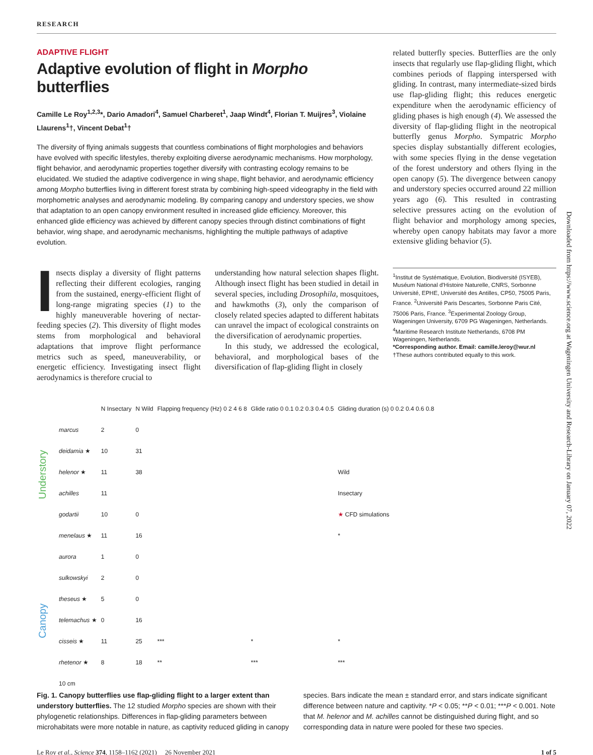RESEARCH
ADAPTIVE FLIGHT
Adaptive evolution of flight in Morpho butterflies
Camille Le Roy<sup>1,2,3</sup>*, Dario Amadori<sup>4</sup>, Samuel Charberet<sup>1</sup>, Jaap Windt<sup>4</sup>, Florian T. Muijres<sup>3</sup>, Violaine Llaurens<sup>1</sup>†, Vincent Debat<sup>1</sup>†
The diversity of flying animals suggests that countless combinations of flight morphologies and behaviors have evolved with specific lifestyles, thereby exploiting diverse aerodynamic mechanisms. How morphology, flight behavior, and aerodynamic properties together diversify with contrasting ecology remains to be elucidated. We studied the adaptive codivergence in wing shape, flight behavior, and aerodynamic efficiency among Morpho butterflies living in different forest strata by combining high-speed videography in the field with morphometric analyses and aerodynamic modeling. By comparing canopy and understory species, we show that adaptation to an open canopy environment resulted in increased glide efficiency. Moreover, this enhanced glide efficiency was achieved by different canopy species through distinct combinations of flight behavior, wing shape, and aerodynamic mechanisms, highlighting the multiple pathways of adaptive evolution.
Insects display a diversity of flight patterns reflecting their different ecologies, ranging from the sustained, energy-efficient flight of long-range migrating species (1) to the highly maneuverable hovering of nectar-feeding species (2). This diversity of flight modes stems from morphological and behavioral adaptations that improve flight performance metrics such as speed, maneuverability, or energetic efficiency. Investigating insect flight aerodynamics is therefore crucial to
understanding how natural selection shapes flight. Although insect flight has been studied in detail in several species, including Drosophila, mosquitoes, and hawkmoths (3), only the comparison of closely related species adapted to different habitats can unravel the impact of ecological constraints on the diversification of aerodynamic properties.
In this study, we addressed the ecological, behavioral, and morphological bases of the diversification of flap-gliding flight in closely
related butterfly species. Butterflies are the only insects that regularly use flap-gliding flight, which combines periods of flapping interspersed with gliding. In contrast, many intermediate-sized birds use flap-gliding flight; this reduces energetic expenditure when the aerodynamic efficiency of gliding phases is high enough (4). We assessed the diversity of flap-gliding flight in the neotropical butterfly genus Morpho. Sympatric Morpho species display substantially different ecologies, with some species flying in the dense vegetation of the forest understory and others flying in the open canopy (5). The divergence between canopy and understory species occurred around 22 million years ago (6). This resulted in contrasting selective pressures acting on the evolution of flight behavior and morphology among species, whereby open canopy habitats may favor a more extensive gliding behavior (5).
<sup>1</sup> Institut de Systématique, Evolution, Biodiversité (ISYEB), Muséum National d'Histoire Naturelle, CNRS, Sorbonne Université, EPHE, Université des Antilles, CP50, 75005 Paris, France. <sup>2</sup>Université Paris Descartes, Sorbonne Paris Cité, 75006 Paris, France. <sup>3</sup>Experimental Zoology Group, Wageningen University, 6709 PG Wageningen, Netherlands. <sup>4</sup>Maritime Research Institute Netherlands, 6708 PM Wageningen, Netherlands.
*Corresponding author. Email: camille.leroy@wur.nl
†These authors contributed equally to this work.
Understory
Canopy
| | N Insectary | N Wild | Flapping frequency (Hz) 0 2 4 6 8 | Glide ratio 0 0.1 0.2 0.3 0.4 0.5 | Gliding duration (s) 0 0.2 0.4 0.6 0.8 |
| marcus | 2 | 0 | | | |
| deidamia ★ | 10 | 31 | | | |
| helenor ★ | 11 | 38 | | | Wild |
| achilles | 11 | | | | Insectary |
| godartii | 10 | 0 | | | ★ CFD simulations |
| menelaus ★ | 11 | 16 | | | * |
| aurora | 1 | 0 | | | |
| sulkowskyi | 2 | 0 | | | |
| theseus ★ | 5 | 0 | | | |
| telemachus ★ | 0 | 16 | | | |
| cisseis ★ | 11 | 25 | *** | * | * |
| rhetenor ★ | 8 | 18 | ** | *** | *** |
| 10 cm | | | | | |
Fig. 1. Canopy butterflies use flap-gliding flight to a larger extent than understory butterflies. The 12 studied Morpho species are shown with their phylogenetic relationships. Differences in flap-gliding parameters between microhabitats were more notable in nature, as captivity reduced gliding in canopy
species. Bars indicate the mean ± standard error, and stars indicate significant difference between nature and captivity. *P < 0.05; **P < 0.01; ***P < 0.001. Note that M. helenor and M. achilles cannot be distinguished during flight, and so corresponding data in nature were pooled for these two species.
Le Roy et al., Science 374, 1158–1162 (2021) 26 November 2021 1 of 5
Downloaded from https://www.science.org at Wageningen University and Research-Library on January 07, 2022